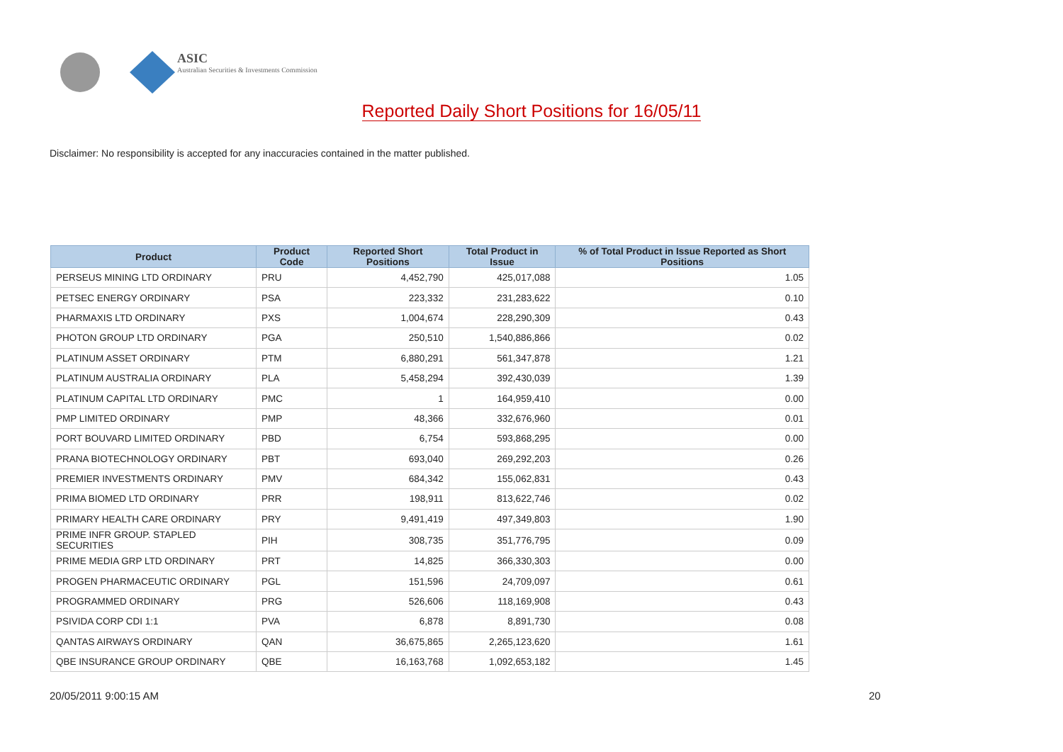ASIC
Australian Securities & Investments Commission
Reported Daily Short Positions for 16/05/11
Disclaimer: No responsibility is accepted for any inaccuracies contained in the matter published.
| Product | Product Code | Reported Short Positions | Total Product in Issue | % of Total Product in Issue Reported as Short Positions |
| --- | --- | --- | --- | --- |
| PERSEUS MINING LTD ORDINARY | PRU | 4,452,790 | 425,017,088 | 1.05 |
| PETSEC ENERGY ORDINARY | PSA | 223,332 | 231,283,622 | 0.10 |
| PHARMAXIS LTD ORDINARY | PXS | 1,004,674 | 228,290,309 | 0.43 |
| PHOTON GROUP LTD ORDINARY | PGA | 250,510 | 1,540,886,866 | 0.02 |
| PLATINUM ASSET ORDINARY | PTM | 6,880,291 | 561,347,878 | 1.21 |
| PLATINUM AUSTRALIA ORDINARY | PLA | 5,458,294 | 392,430,039 | 1.39 |
| PLATINUM CAPITAL LTD ORDINARY | PMC | 1 | 164,959,410 | 0.00 |
| PMP LIMITED ORDINARY | PMP | 48,366 | 332,676,960 | 0.01 |
| PORT BOUVARD LIMITED ORDINARY | PBD | 6,754 | 593,868,295 | 0.00 |
| PRANA BIOTECHNOLOGY ORDINARY | PBT | 693,040 | 269,292,203 | 0.26 |
| PREMIER INVESTMENTS ORDINARY | PMV | 684,342 | 155,062,831 | 0.43 |
| PRIMA BIOMED LTD ORDINARY | PRR | 198,911 | 813,622,746 | 0.02 |
| PRIMARY HEALTH CARE ORDINARY | PRY | 9,491,419 | 497,349,803 | 1.90 |
| PRIME INFR GROUP. STAPLED SECURITIES | PIH | 308,735 | 351,776,795 | 0.09 |
| PRIME MEDIA GRP LTD ORDINARY | PRT | 14,825 | 366,330,303 | 0.00 |
| PROGEN PHARMACEUTIC ORDINARY | PGL | 151,596 | 24,709,097 | 0.61 |
| PROGRAMMED ORDINARY | PRG | 526,606 | 118,169,908 | 0.43 |
| PSIVIDA CORP CDI 1:1 | PVA | 6,878 | 8,891,730 | 0.08 |
| QANTAS AIRWAYS ORDINARY | QAN | 36,675,865 | 2,265,123,620 | 1.61 |
| QBE INSURANCE GROUP ORDINARY | QBE | 16,163,768 | 1,092,653,182 | 1.45 |
20/05/2011 9:00:15 AM 20